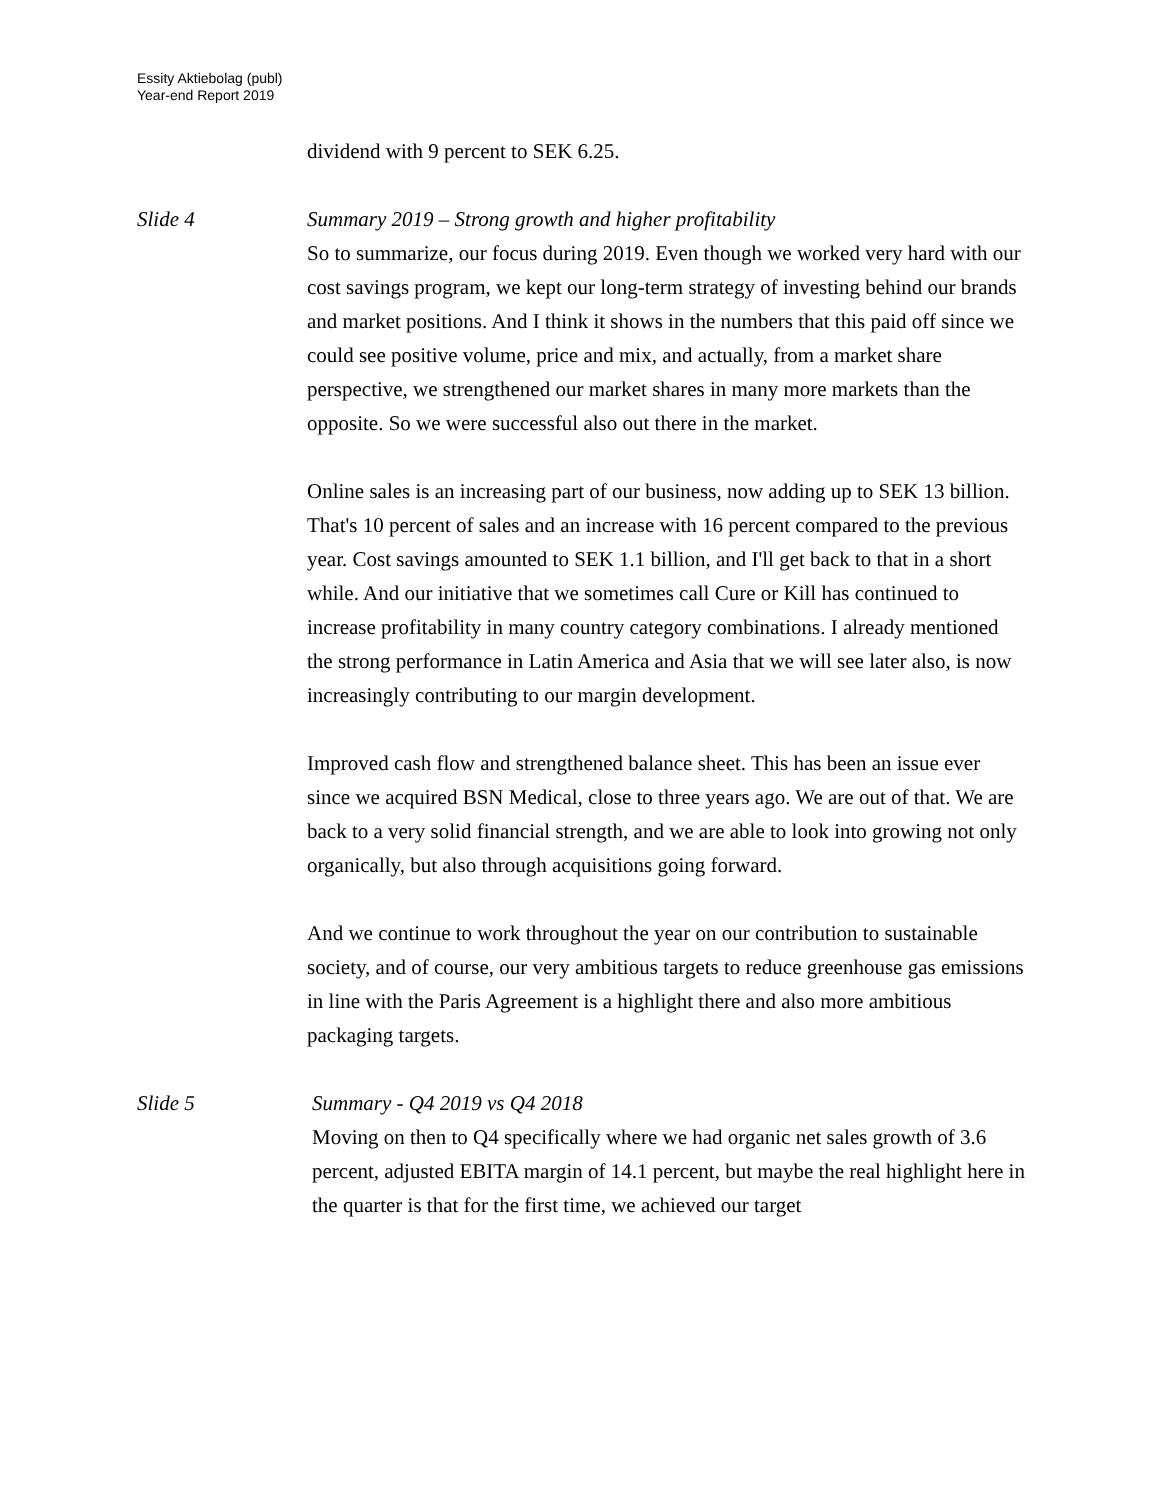Essity Aktiebolag (publ)
Year-end Report 2019
dividend with 9 percent to SEK 6.25.
Slide 4 Summary 2019 – Strong growth and higher profitability
So to summarize, our focus during 2019. Even though we worked very hard with our cost savings program, we kept our long-term strategy of investing behind our brands and market positions. And I think it shows in the numbers that this paid off since we could see positive volume, price and mix, and actually, from a market share perspective, we strengthened our market shares in many more markets than the opposite. So we were successful also out there in the market.
Online sales is an increasing part of our business, now adding up to SEK 13 billion. That's 10 percent of sales and an increase with 16 percent compared to the previous year. Cost savings amounted to SEK 1.1 billion, and I'll get back to that in a short while. And our initiative that we sometimes call Cure or Kill has continued to increase profitability in many country category combinations. I already mentioned the strong performance in Latin America and Asia that we will see later also, is now increasingly contributing to our margin development.
Improved cash flow and strengthened balance sheet. This has been an issue ever since we acquired BSN Medical, close to three years ago. We are out of that. We are back to a very solid financial strength, and we are able to look into growing not only organically, but also through acquisitions going forward.
And we continue to work throughout the year on our contribution to sustainable society, and of course, our very ambitious targets to reduce greenhouse gas emissions in line with the Paris Agreement is a highlight there and also more ambitious packaging targets.
Slide 5 Summary - Q4 2019 vs Q4 2018
Moving on then to Q4 specifically where we had organic net sales growth of 3.6 percent, adjusted EBITA margin of 14.1 percent, but maybe the real highlight here in the quarter is that for the first time, we achieved our target